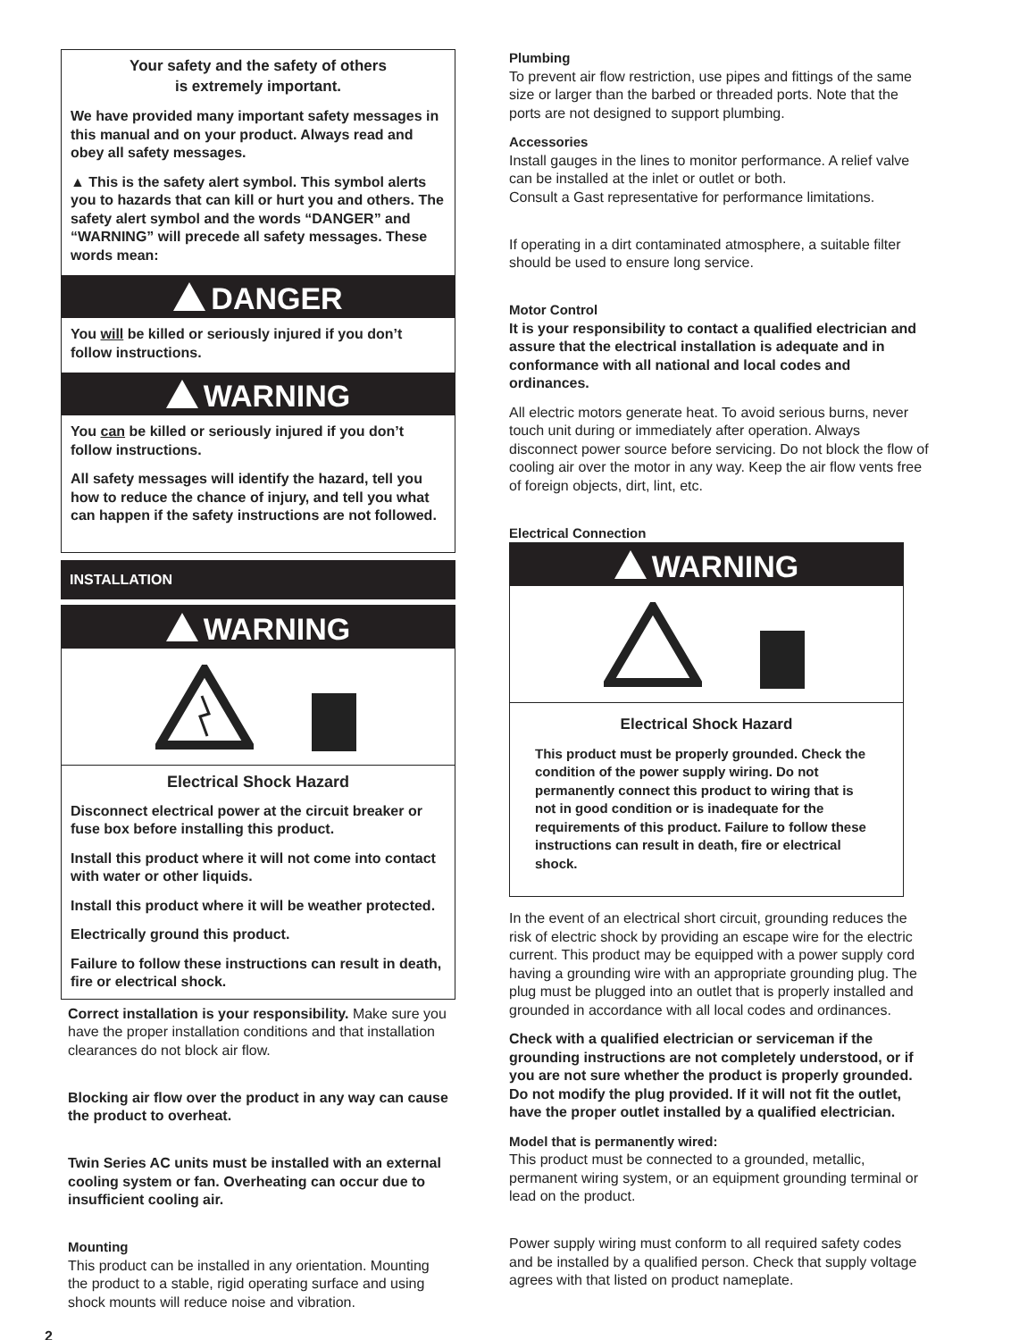Your safety and the safety of others
is extremely important.
We have provided many important safety messages in this manual and on your product. Always read and obey all safety messages.
▲ This is the safety alert symbol. This symbol alerts you to hazards that can kill or hurt you and others. The safety alert symbol and the words “DANGER” and “WARNING” will precede all safety messages. These words mean:
DANGER
You will be killed or seriously injured if you don’t follow instructions.
WARNING
You can be killed or seriously injured if you don’t follow instructions.
All safety messages will identify the hazard, tell you how to reduce the chance of injury, and tell you what can happen if the safety instructions are not followed.
INSTALLATION
WARNING
Electrical Shock Hazard
Disconnect electrical power at the circuit breaker or fuse box before installing this product.
Install this product where it will not come into contact with water or other liquids.
Install this product where it will be weather protected.
Electrically ground this product.
Failure to follow these instructions can result in death, fire or electrical shock.
Correct installation is your responsibility. Make sure you have the proper installation conditions and that installation clearances do not block air flow.
Blocking air flow over the product in any way can cause the product to overheat.
Twin Series AC units must be installed with an external cooling system or fan. Overheating can occur due to insufficient cooling air.
Mounting
This product can be installed in any orientation. Mounting the product to a stable, rigid operating surface and using shock mounts will reduce noise and vibration.
2
Plumbing
To prevent air flow restriction, use pipes and fittings of the same size or larger than the barbed or threaded ports. Note that the ports are not designed to support plumbing.
Accessories
Install gauges in the lines to monitor performance. A relief valve can be installed at the inlet or outlet or both.
Consult a Gast representative for performance limitations.
If operating in a dirt contaminated atmosphere, a suitable filter should be used to ensure long service.
Motor Control
It is your responsibility to contact a qualified electrician and assure that the electrical installation is adequate and in conformance with all national and local codes and ordinances.
All electric motors generate heat. To avoid serious burns, never touch unit during or immediately after operation. Always disconnect power source before servicing. Do not block the flow of cooling air over the motor in any way. Keep the air flow vents free of foreign objects, dirt, lint, etc.
Electrical Connection
WARNING
Electrical Shock Hazard
This product must be properly grounded. Check the condition of the power supply wiring. Do not permanently connect this product to wiring that is not in good condition or is inadequate for the requirements of this product. Failure to follow these instructions can result in death, fire or electrical shock.
In the event of an electrical short circuit, grounding reduces the risk of electric shock by providing an escape wire for the electric current. This product may be equipped with a power supply cord having a grounding wire with an appropriate grounding plug. The plug must be plugged into an outlet that is properly installed and grounded in accordance with all local codes and ordinances.
Check with a qualified electrician or serviceman if the grounding instructions are not completely understood, or if you are not sure whether the product is properly grounded. Do not modify the plug provided. If it will not fit the outlet, have the proper outlet installed by a qualified electrician.
Model that is permanently wired:
This product must be connected to a grounded, metallic, permanent wiring system, or an equipment grounding terminal or lead on the product.
Power supply wiring must conform to all required safety codes and be installed by a qualified person. Check that supply voltage agrees with that listed on product nameplate.